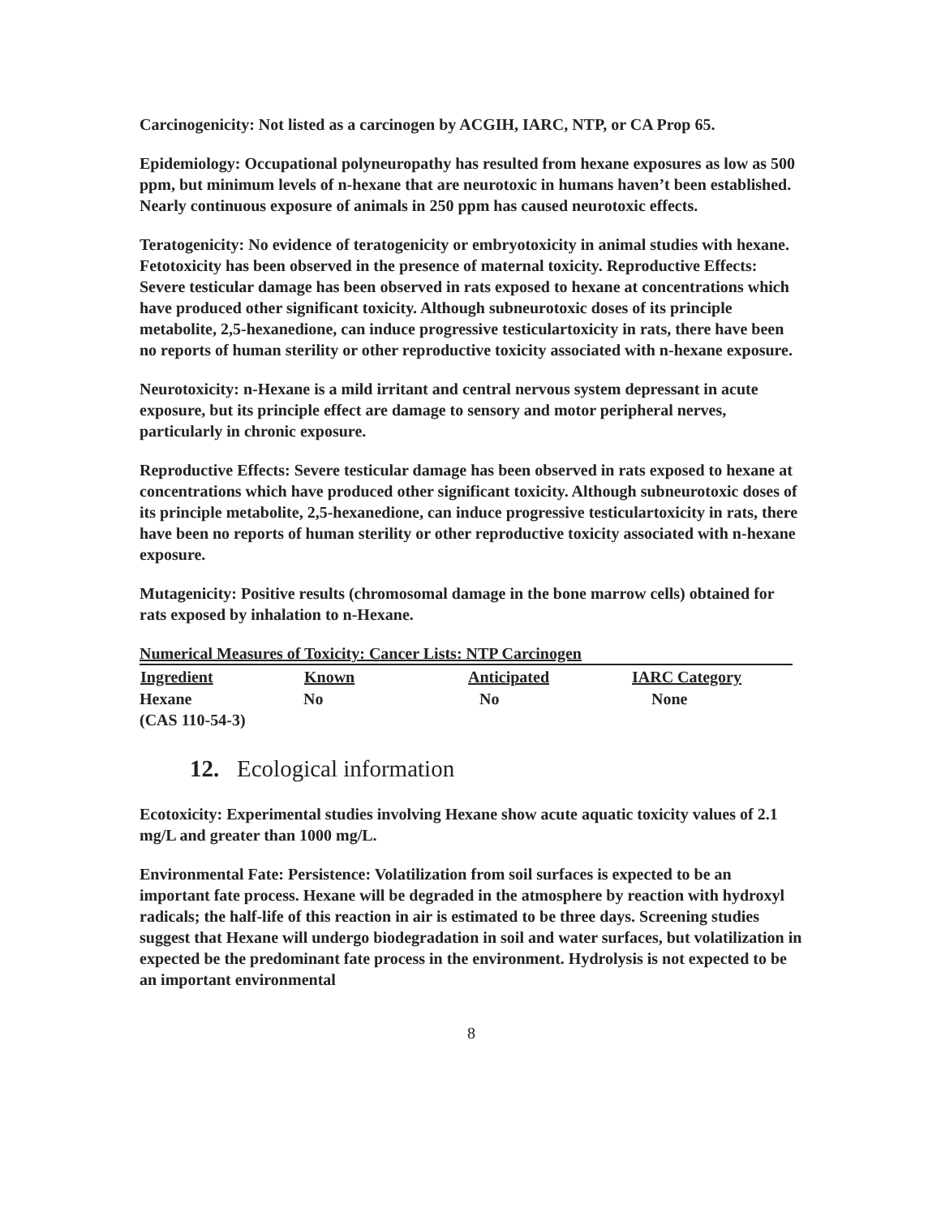Carcinogenicity: Not listed as a carcinogen by ACGIH, IARC, NTP, or CA Prop 65.
Epidemiology: Occupational polyneuropathy has resulted from hexane exposures as low as 500 ppm, but minimum levels of n-hexane that are neurotoxic in humans haven’t been established. Nearly continuous exposure of animals in 250 ppm has caused neurotoxic effects.
Teratogenicity: No evidence of teratogenicity or embryotoxicity in animal studies with hexane. Fetotoxicity has been observed in the presence of maternal toxicity. Reproductive Effects: Severe testicular damage has been observed in rats exposed to hexane at concentrations which have produced other significant toxicity. Although subneurotoxic doses of its principle metabolite, 2,5-hexanedione, can induce progressive testiculartoxicity in rats, there have been no reports of human sterility or other reproductive toxicity associated with n-hexane exposure.
Neurotoxicity: n-Hexane is a mild irritant and central nervous system depressant in acute exposure, but its principle effect are damage to sensory and motor peripheral nerves, particularly in chronic exposure.
Reproductive Effects: Severe testicular damage has been observed in rats exposed to hexane at concentrations which have produced other significant toxicity. Although subneurotoxic doses of its principle metabolite, 2,5-hexanedione, can induce progressive testiculartoxicity in rats, there have been no reports of human sterility or other reproductive toxicity associated with n-hexane exposure.
Mutagenicity: Positive results (chromosomal damage in the bone marrow cells) obtained for rats exposed by inhalation to n-Hexane.
| Numerical Measures of Toxicity: Cancer Lists: NTP Carcinogen | | | |
| Ingredient | Known | Anticipated | IARC Category |
| Hexane (CAS 110-54-3) | No | No | None |
12. Ecological information
Ecotoxicity: Experimental studies involving Hexane show acute aquatic toxicity values of 2.1 mg/L and greater than 1000 mg/L.
Environmental Fate: Persistence: Volatilization from soil surfaces is expected to be an important fate process. Hexane will be degraded in the atmosphere by reaction with hydroxyl radicals; the half-life of this reaction in air is estimated to be three days. Screening studies suggest that Hexane will undergo biodegradation in soil and water surfaces, but volatilization in expected be the predominant fate process in the environment. Hydrolysis is not expected to be an important environmental
8